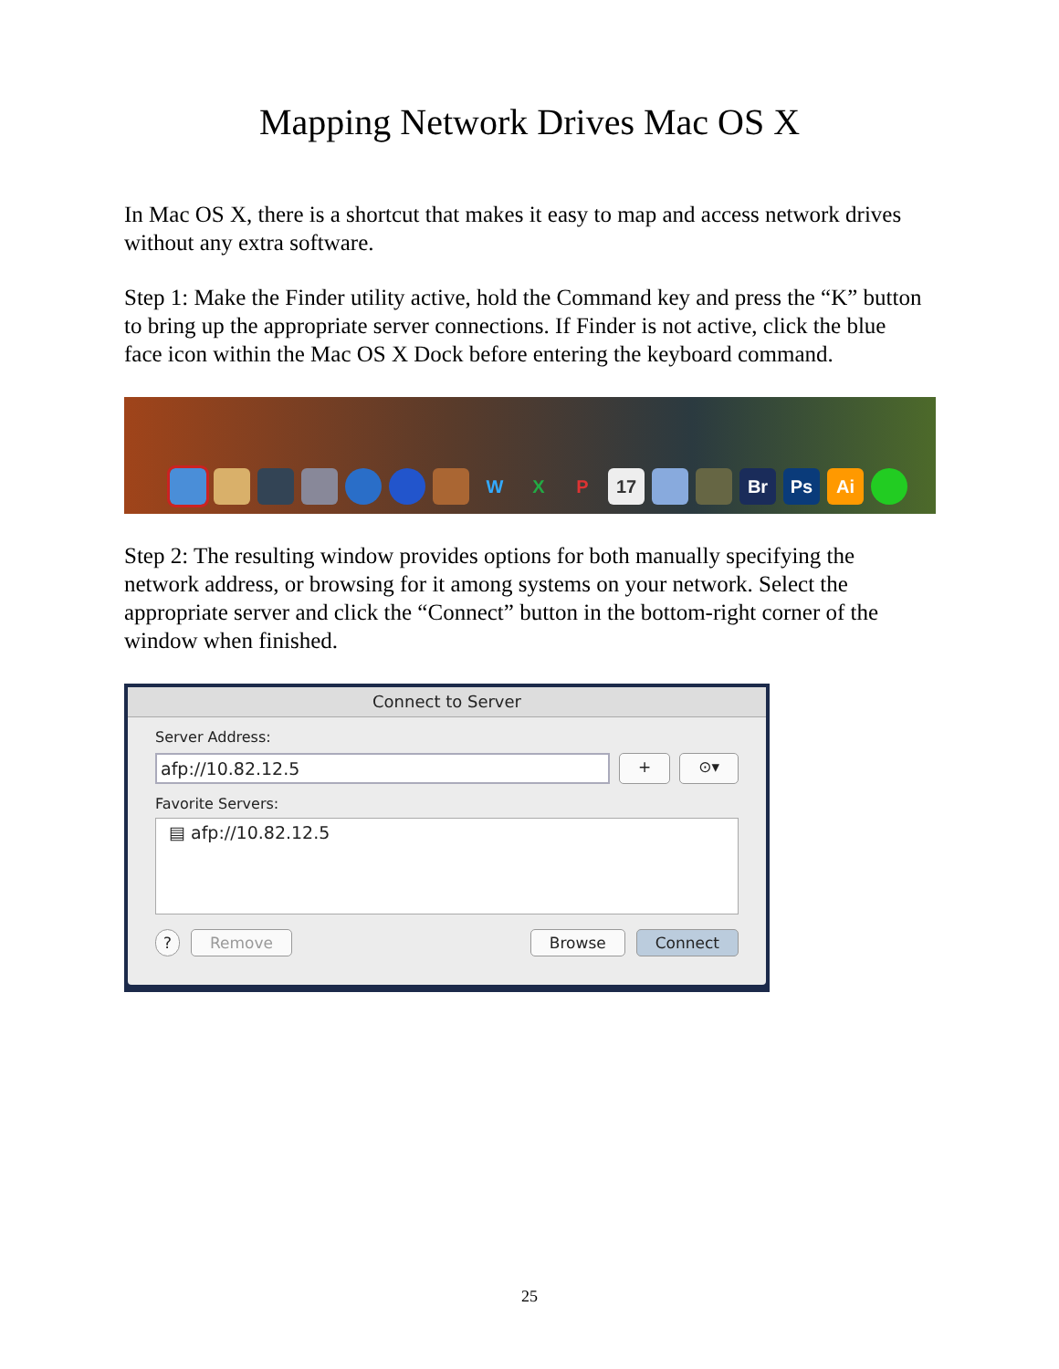Mapping Network Drives Mac OS X
In Mac OS X, there is a shortcut that makes it easy to map and access network drives without any extra software.
Step 1: Make the Finder utility active, hold the Command key and press the “K” button to bring up the appropriate server connections. If Finder is not active, click the blue face icon within the Mac OS X Dock before entering the keyboard command.
W
X
P
17
Br
Ps
Ai
Step 2: The resulting window provides options for both manually specifying the network address, or browsing for it among systems on your network. Select the appropriate server and click the “Connect” button in the bottom-right corner of the window when finished.
Connect to Server
Server Address:
afp://10.82.12.5 + ⊙▾
Favorite Servers:
▤ afp://10.82.12.5
? Remove Browse Connect
25